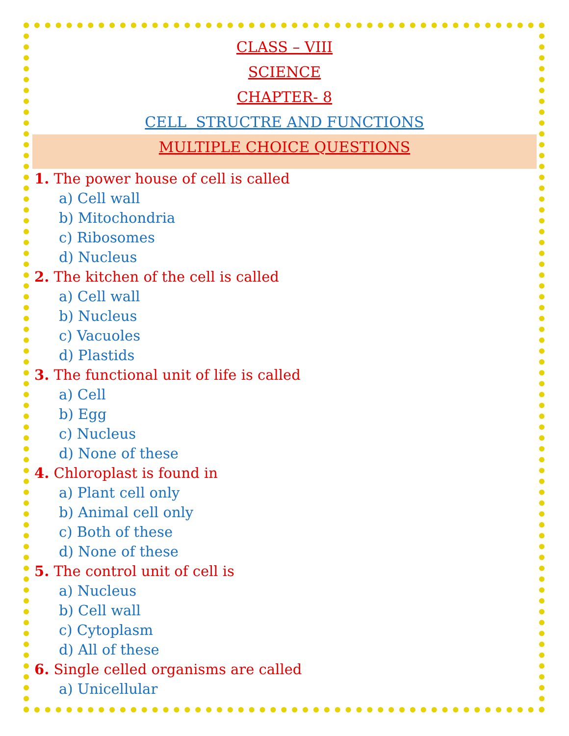CLASS – VIII
SCIENCE
CHAPTER- 8
CELL STRUCTRE AND FUNCTIONS
MULTIPLE CHOICE QUESTIONS
1. The power house of cell is called
a) Cell wall
b) Mitochondria
c) Ribosomes
d) Nucleus
2. The kitchen of the cell is called
a) Cell wall
b) Nucleus
c) Vacuoles
d) Plastids
3. The functional unit of life is called
a) Cell
b) Egg
c) Nucleus
d) None of these
4. Chloroplast is found in
a) Plant cell only
b) Animal cell only
c) Both of these
d) None of these
5. The control unit of cell is
a) Nucleus
b) Cell wall
c) Cytoplasm
d) All of these
6. Single celled organisms are called
a) Unicellular